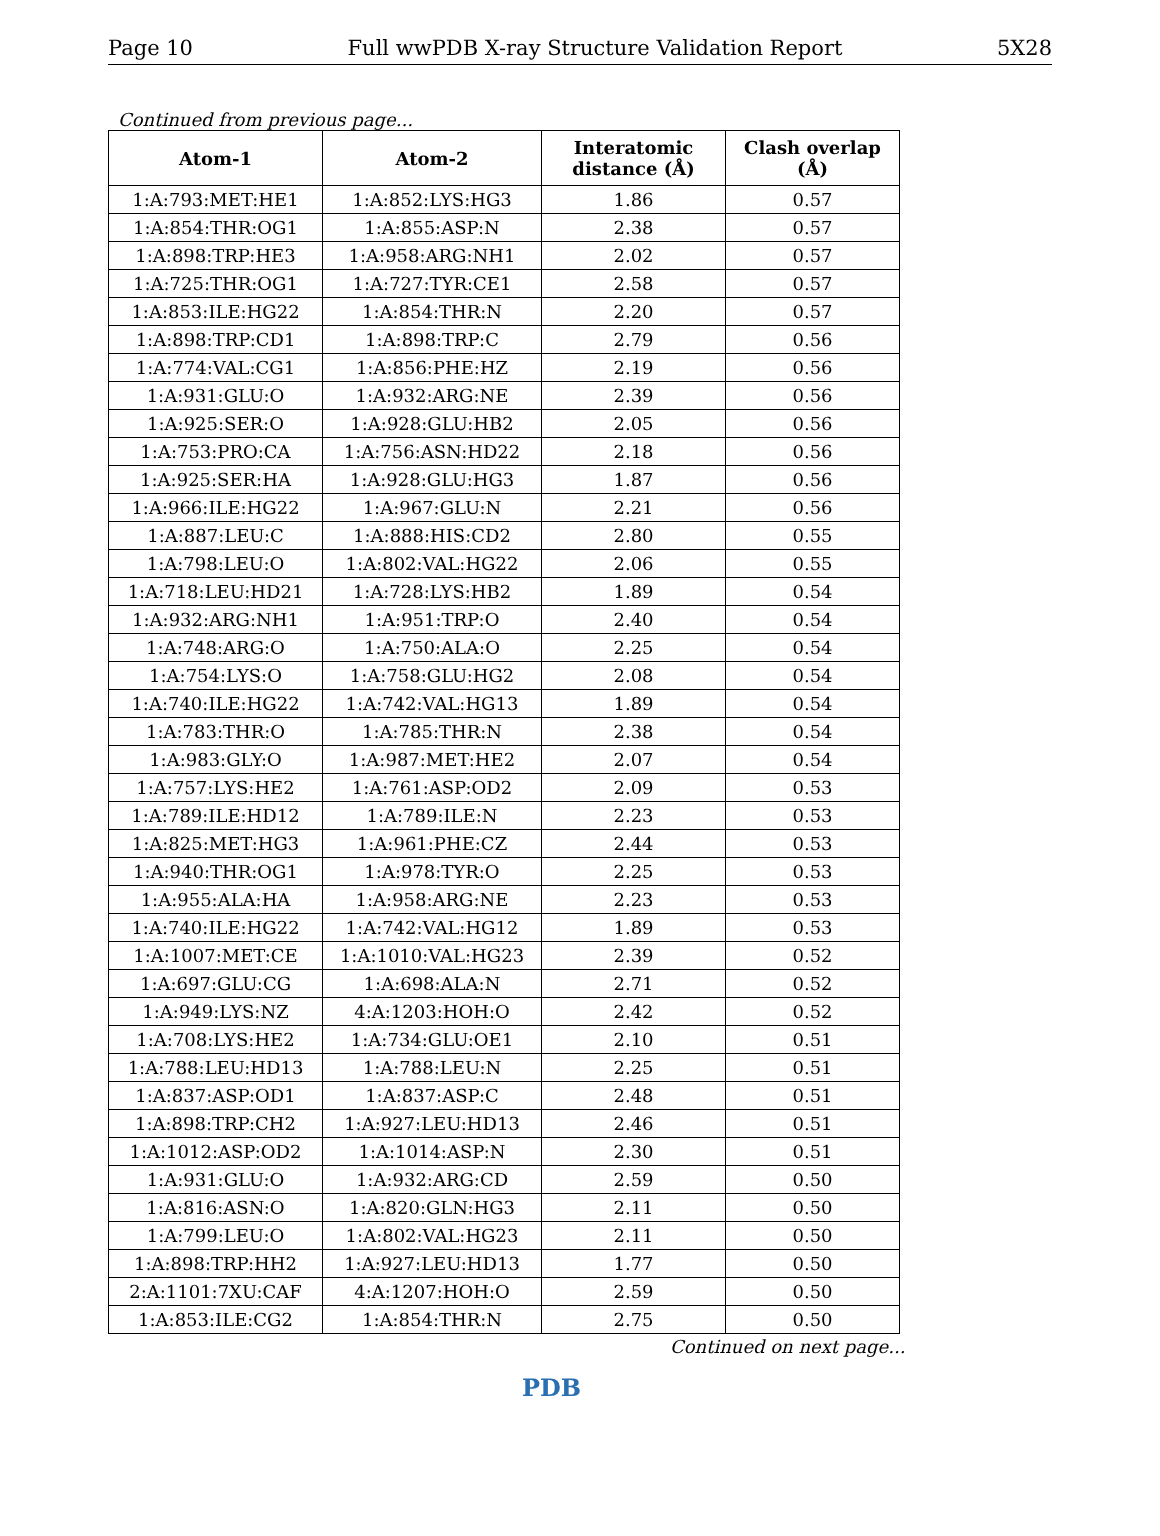Page 10 Full wwPDB X-ray Structure Validation Report 5X28
Continued from previous page...
| Atom-1 | Atom-2 | Interatomic distance (Å) | Clash overlap (Å) |
| --- | --- | --- | --- |
| 1:A:793:MET:HE1 | 1:A:852:LYS:HG3 | 1.86 | 0.57 |
| 1:A:854:THR:OG1 | 1:A:855:ASP:N | 2.38 | 0.57 |
| 1:A:898:TRP:HE3 | 1:A:958:ARG:NH1 | 2.02 | 0.57 |
| 1:A:725:THR:OG1 | 1:A:727:TYR:CE1 | 2.58 | 0.57 |
| 1:A:853:ILE:HG22 | 1:A:854:THR:N | 2.20 | 0.57 |
| 1:A:898:TRP:CD1 | 1:A:898:TRP:C | 2.79 | 0.56 |
| 1:A:774:VAL:CG1 | 1:A:856:PHE:HZ | 2.19 | 0.56 |
| 1:A:931:GLU:O | 1:A:932:ARG:NE | 2.39 | 0.56 |
| 1:A:925:SER:O | 1:A:928:GLU:HB2 | 2.05 | 0.56 |
| 1:A:753:PRO:CA | 1:A:756:ASN:HD22 | 2.18 | 0.56 |
| 1:A:925:SER:HA | 1:A:928:GLU:HG3 | 1.87 | 0.56 |
| 1:A:966:ILE:HG22 | 1:A:967:GLU:N | 2.21 | 0.56 |
| 1:A:887:LEU:C | 1:A:888:HIS:CD2 | 2.80 | 0.55 |
| 1:A:798:LEU:O | 1:A:802:VAL:HG22 | 2.06 | 0.55 |
| 1:A:718:LEU:HD21 | 1:A:728:LYS:HB2 | 1.89 | 0.54 |
| 1:A:932:ARG:NH1 | 1:A:951:TRP:O | 2.40 | 0.54 |
| 1:A:748:ARG:O | 1:A:750:ALA:O | 2.25 | 0.54 |
| 1:A:754:LYS:O | 1:A:758:GLU:HG2 | 2.08 | 0.54 |
| 1:A:740:ILE:HG22 | 1:A:742:VAL:HG13 | 1.89 | 0.54 |
| 1:A:783:THR:O | 1:A:785:THR:N | 2.38 | 0.54 |
| 1:A:983:GLY:O | 1:A:987:MET:HE2 | 2.07 | 0.54 |
| 1:A:757:LYS:HE2 | 1:A:761:ASP:OD2 | 2.09 | 0.53 |
| 1:A:789:ILE:HD12 | 1:A:789:ILE:N | 2.23 | 0.53 |
| 1:A:825:MET:HG3 | 1:A:961:PHE:CZ | 2.44 | 0.53 |
| 1:A:940:THR:OG1 | 1:A:978:TYR:O | 2.25 | 0.53 |
| 1:A:955:ALA:HA | 1:A:958:ARG:NE | 2.23 | 0.53 |
| 1:A:740:ILE:HG22 | 1:A:742:VAL:HG12 | 1.89 | 0.53 |
| 1:A:1007:MET:CE | 1:A:1010:VAL:HG23 | 2.39 | 0.52 |
| 1:A:697:GLU:CG | 1:A:698:ALA:N | 2.71 | 0.52 |
| 1:A:949:LYS:NZ | 4:A:1203:HOH:O | 2.42 | 0.52 |
| 1:A:708:LYS:HE2 | 1:A:734:GLU:OE1 | 2.10 | 0.51 |
| 1:A:788:LEU:HD13 | 1:A:788:LEU:N | 2.25 | 0.51 |
| 1:A:837:ASP:OD1 | 1:A:837:ASP:C | 2.48 | 0.51 |
| 1:A:898:TRP:CH2 | 1:A:927:LEU:HD13 | 2.46 | 0.51 |
| 1:A:1012:ASP:OD2 | 1:A:1014:ASP:N | 2.30 | 0.51 |
| 1:A:931:GLU:O | 1:A:932:ARG:CD | 2.59 | 0.50 |
| 1:A:816:ASN:O | 1:A:820:GLN:HG3 | 2.11 | 0.50 |
| 1:A:799:LEU:O | 1:A:802:VAL:HG23 | 2.11 | 0.50 |
| 1:A:898:TRP:HH2 | 1:A:927:LEU:HD13 | 1.77 | 0.50 |
| 2:A:1101:7XU:CAF | 4:A:1207:HOH:O | 2.59 | 0.50 |
| 1:A:853:ILE:CG2 | 1:A:854:THR:N | 2.75 | 0.50 |
Continued on next page...
PDB